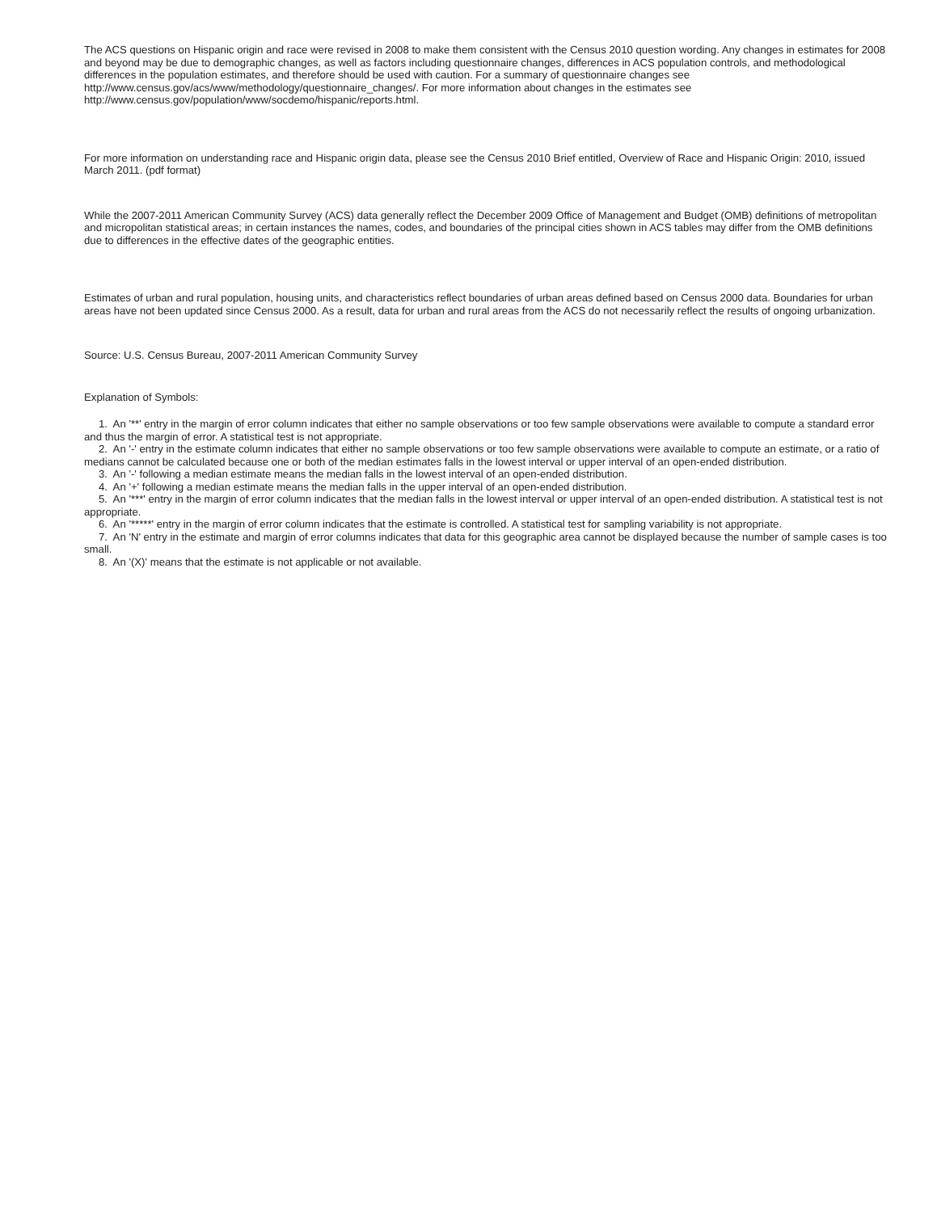The ACS questions on Hispanic origin and race were revised in 2008 to make them consistent with the Census 2010 question wording. Any changes in estimates for 2008 and beyond may be due to demographic changes, as well as factors including questionnaire changes, differences in ACS population controls, and methodological differences in the population estimates, and therefore should be used with caution. For a summary of questionnaire changes see http://www.census.gov/acs/www/methodology/questionnaire_changes/. For more information about changes in the estimates see http://www.census.gov/population/www/socdemo/hispanic/reports.html.
For more information on understanding race and Hispanic origin data, please see the Census 2010 Brief entitled, Overview of Race and Hispanic Origin: 2010, issued March 2011. (pdf format)
While the 2007-2011 American Community Survey (ACS) data generally reflect the December 2009 Office of Management and Budget (OMB) definitions of metropolitan and micropolitan statistical areas; in certain instances the names, codes, and boundaries of the principal cities shown in ACS tables may differ from the OMB definitions due to differences in the effective dates of the geographic entities.
Estimates of urban and rural population, housing units, and characteristics reflect boundaries of urban areas defined based on Census 2000 data. Boundaries for urban areas have not been updated since Census 2000. As a result, data for urban and rural areas from the ACS do not necessarily reflect the results of ongoing urbanization.
Source: U.S. Census Bureau, 2007-2011 American Community Survey
Explanation of Symbols:
1. An '**' entry in the margin of error column indicates that either no sample observations or too few sample observations were available to compute a standard error and thus the margin of error. A statistical test is not appropriate.
2. An '-' entry in the estimate column indicates that either no sample observations or too few sample observations were available to compute an estimate, or a ratio of medians cannot be calculated because one or both of the median estimates falls in the lowest interval or upper interval of an open-ended distribution.
3. An '-' following a median estimate means the median falls in the lowest interval of an open-ended distribution.
4. An '+' following a median estimate means the median falls in the upper interval of an open-ended distribution.
5. An '***' entry in the margin of error column indicates that the median falls in the lowest interval or upper interval of an open-ended distribution. A statistical test is not appropriate.
6. An '*****' entry in the margin of error column indicates that the estimate is controlled. A statistical test for sampling variability is not appropriate.
7. An 'N' entry in the estimate and margin of error columns indicates that data for this geographic area cannot be displayed because the number of sample cases is too small.
8. An '(X)' means that the estimate is not applicable or not available.